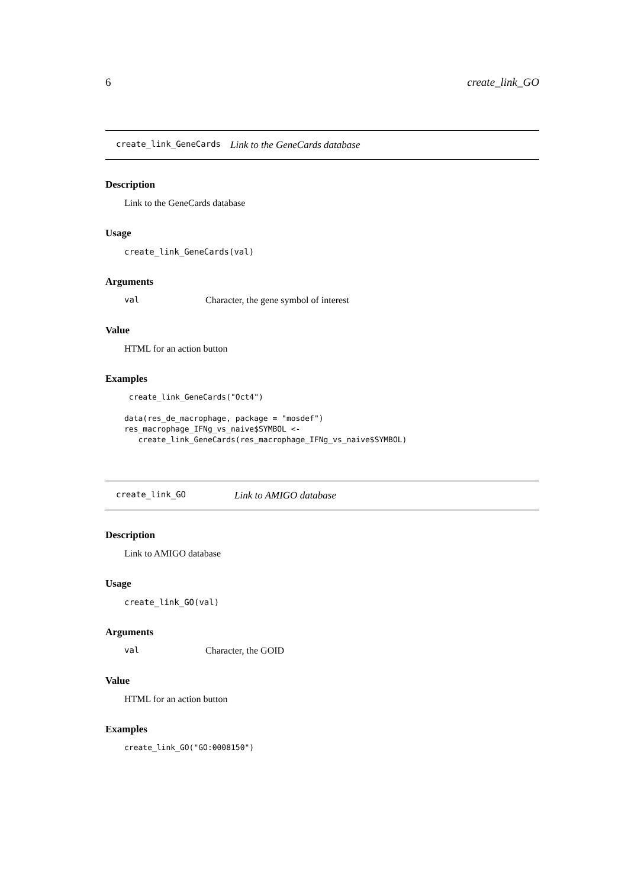6 create_link_GO
create_link_GeneCards Link to the GeneCards database
Description
Link to the GeneCards database
Usage
create_link_GeneCards(val)
Arguments
val Character, the gene symbol of interest
Value
HTML for an action button
Examples
 create_link_GeneCards("Oct4")

data(res_de_macrophage, package = "mosdef")
res_macrophage_IFNg_vs_naive$SYMBOL <-
   create_link_GeneCards(res_macrophage_IFNg_vs_naive$SYMBOL)
create_link_GO Link to AMIGO database
Description
Link to AMIGO database
Usage
create_link_GO(val)
Arguments
val Character, the GOID
Value
HTML for an action button
Examples
create_link_GO("GO:0008150")